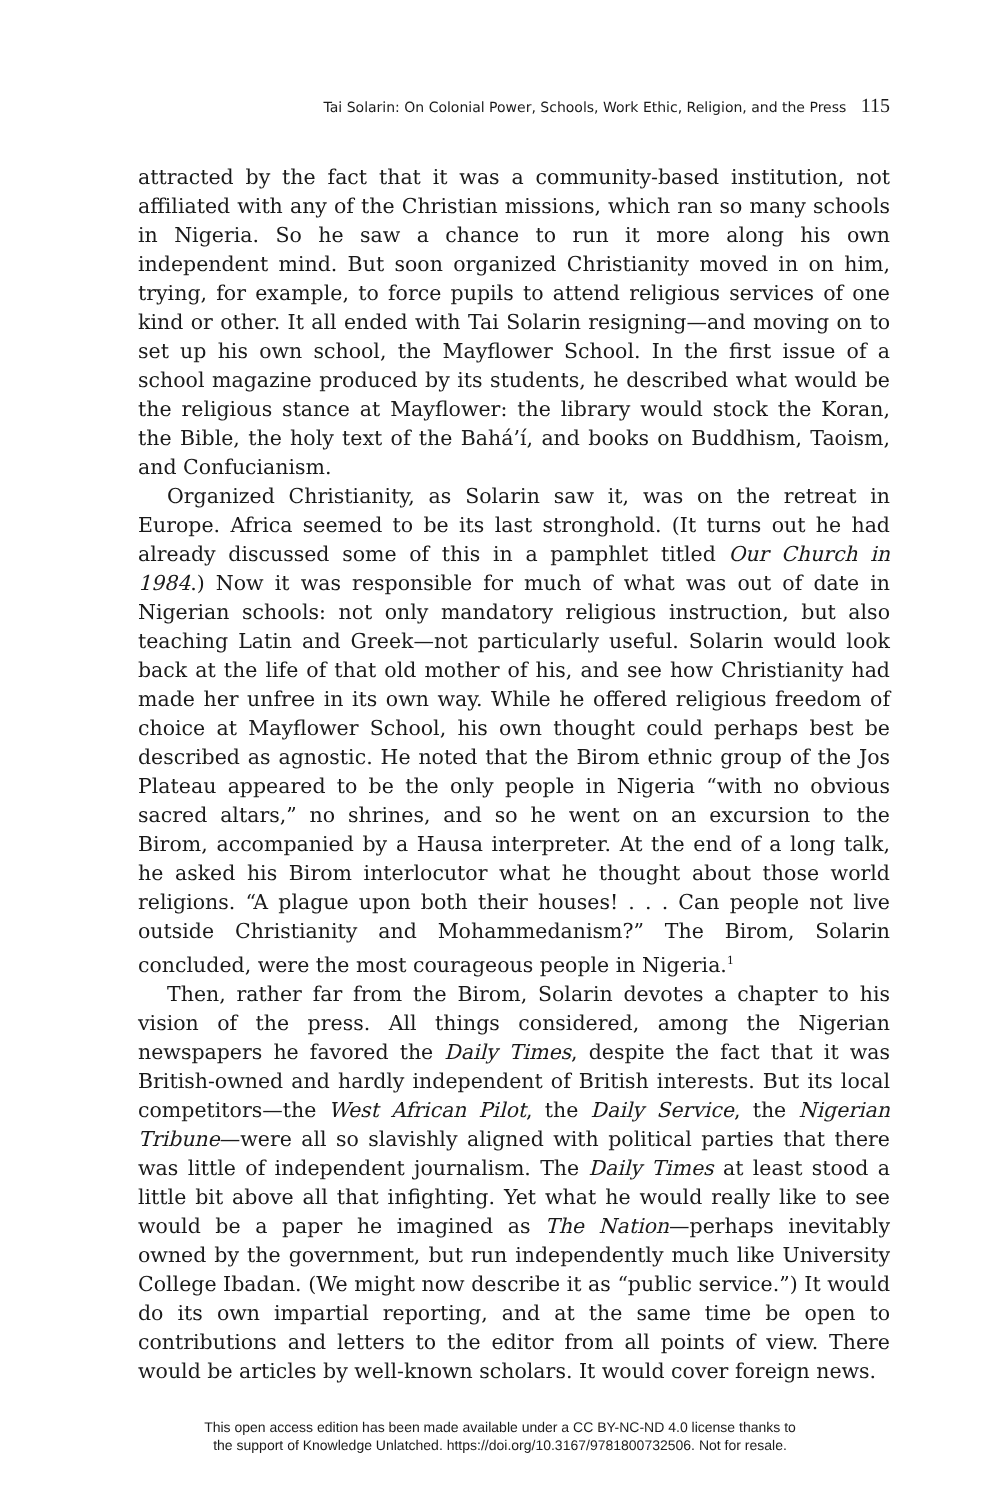Tai Solarin: On Colonial Power, Schools, Work Ethic, Religion, and the Press 115
attracted by the fact that it was a community-based institution, not affiliated with any of the Christian missions, which ran so many schools in Nigeria. So he saw a chance to run it more along his own independent mind. But soon organized Christianity moved in on him, trying, for example, to force pupils to attend religious services of one kind or other. It all ended with Tai Solarin resigning—and moving on to set up his own school, the Mayflower School. In the first issue of a school magazine produced by its students, he described what would be the religious stance at Mayflower: the library would stock the Koran, the Bible, the holy text of the Bahá’í, and books on Buddhism, Taoism, and Confucianism.
Organized Christianity, as Solarin saw it, was on the retreat in Europe. Africa seemed to be its last stronghold. (It turns out he had already discussed some of this in a pamphlet titled Our Church in 1984.) Now it was responsible for much of what was out of date in Nigerian schools: not only mandatory religious instruction, but also teaching Latin and Greek—not particularly useful. Solarin would look back at the life of that old mother of his, and see how Christianity had made her unfree in its own way. While he offered religious freedom of choice at Mayflower School, his own thought could perhaps best be described as agnostic. He noted that the Birom ethnic group of the Jos Plateau appeared to be the only people in Nigeria “with no obvious sacred altars,” no shrines, and so he went on an excursion to the Birom, accompanied by a Hausa interpreter. At the end of a long talk, he asked his Birom interlocutor what he thought about those world religions. “A plague upon both their houses! . . . Can people not live outside Christianity and Mohammedanism?” The Birom, Solarin concluded, were the most courageous people in Nigeria.<sup>1</sup>
Then, rather far from the Birom, Solarin devotes a chapter to his vision of the press. All things considered, among the Nigerian newspapers he favored the Daily Times, despite the fact that it was British-owned and hardly independent of British interests. But its local competitors—the West African Pilot, the Daily Service, the Nigerian Tribune—were all so slavishly aligned with political parties that there was little of independent journalism. The Daily Times at least stood a little bit above all that infighting. Yet what he would really like to see would be a paper he imagined as The Nation—perhaps inevitably owned by the government, but run independently much like University College Ibadan. (We might now describe it as “public service.”) It would do its own impartial reporting, and at the same time be open to contributions and letters to the editor from all points of view. There would be articles by well-known scholars. It would cover foreign news.
This open access edition has been made available under a CC BY-NC-ND 4.0 license thanks to
the support of Knowledge Unlatched. https://doi.org/10.3167/9781800732506. Not for resale.